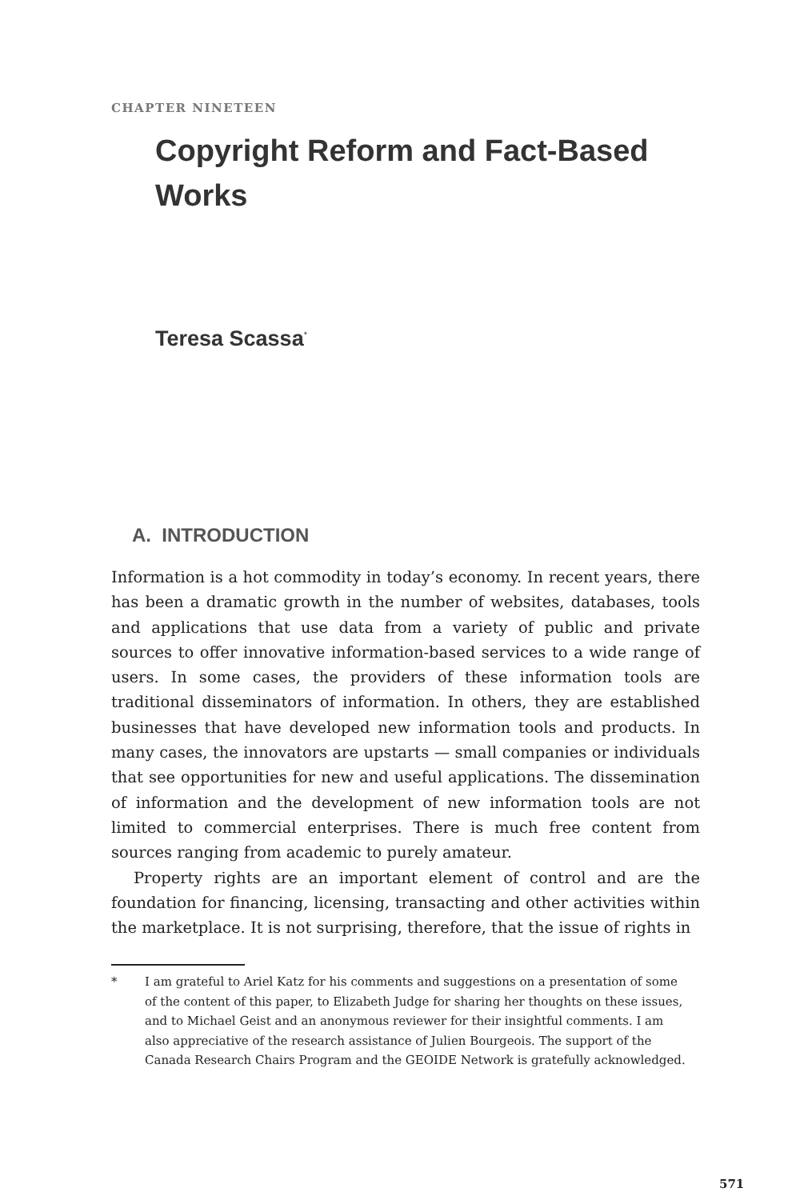CHAPTER NINETEEN
Copyright Reform and Fact-Based Works
Teresa Scassa<sup>*</sup>
A. INTRODUCTION
Information is a hot commodity in today’s economy. In recent years, there has been a dramatic growth in the number of websites, databases, tools and applications that use data from a variety of public and private sources to offer innovative information-based services to a wide range of users. In some cases, the providers of these information tools are traditional disseminators of information. In others, they are established businesses that have developed new information tools and products. In many cases, the innovators are upstarts — small companies or individuals that see opportunities for new and useful applications. The dissemination of information and the development of new information tools are not limited to commercial enterprises. There is much free content from sources ranging from academic to purely amateur.
Property rights are an important element of control and are the foundation for financing, licensing, transacting and other activities within the marketplace. It is not surprising, therefore, that the issue of rights in
* I am grateful to Ariel Katz for his comments and suggestions on a presentation of some of the content of this paper, to Elizabeth Judge for sharing her thoughts on these issues, and to Michael Geist and an anonymous reviewer for their insightful comments. I am also appreciative of the research assistance of Julien Bourgeois. The support of the Canada Research Chairs Program and the GEOIDE Network is gratefully acknowledged.
571